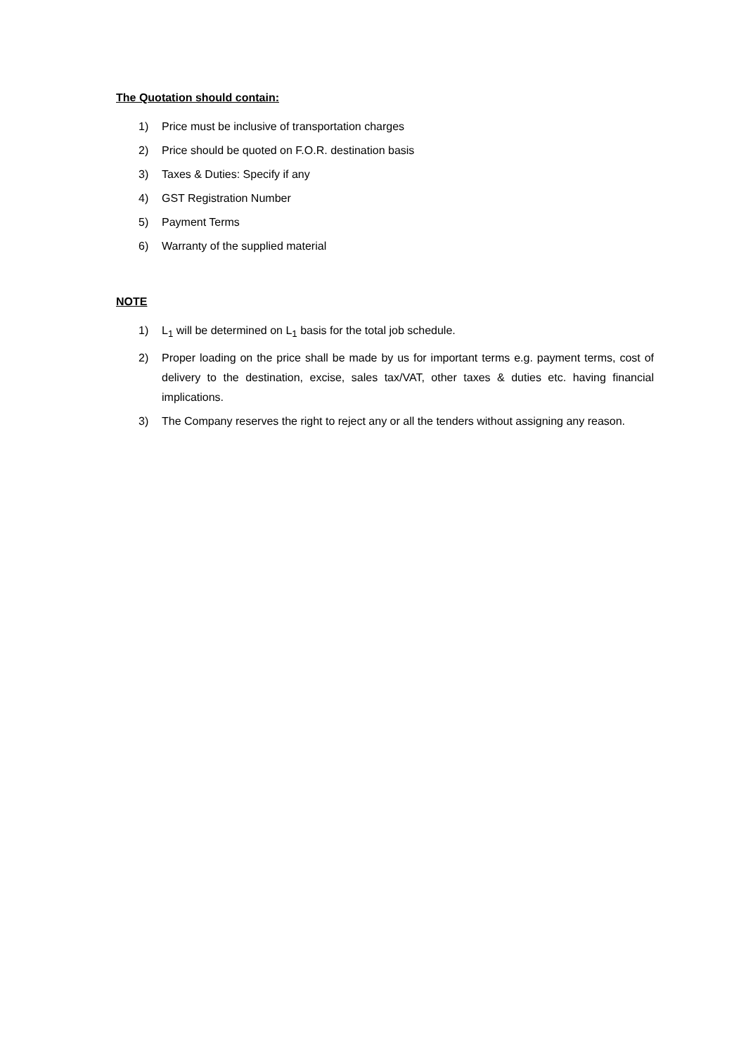The Quotation should contain:
1) Price must be inclusive of transportation charges
2) Price should be quoted on F.O.R. destination basis
3) Taxes & Duties: Specify if any
4) GST Registration Number
5) Payment Terms
6) Warranty of the supplied material
NOTE
1) L<sub>1</sub> will be determined on L<sub>1</sub> basis for the total job schedule.
2) Proper loading on the price shall be made by us for important terms e.g. payment terms, cost of delivery to the destination, excise, sales tax/VAT, other taxes & duties etc. having financial implications.
3) The Company reserves the right to reject any or all the tenders without assigning any reason.